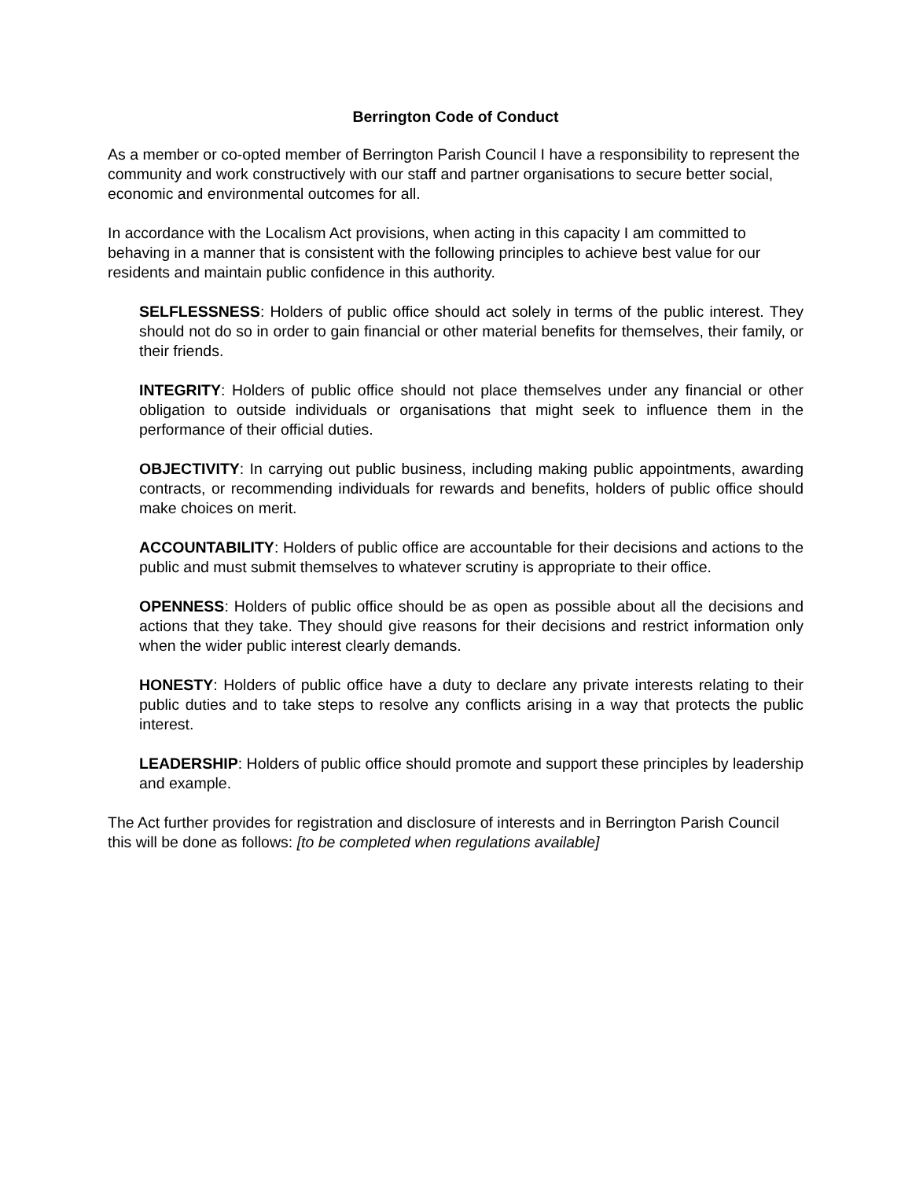Berrington Code of Conduct
As a member or co-opted member of Berrington Parish Council I have a responsibility to represent the community and work constructively with our staff and partner organisations to secure better social, economic and environmental outcomes for all.
In accordance with the Localism Act provisions, when acting in this capacity I am committed to behaving in a manner that is consistent with the following principles to achieve best value for our residents and maintain public confidence in this authority.
SELFLESSNESS: Holders of public office should act solely in terms of the public interest. They should not do so in order to gain financial or other material benefits for themselves, their family, or their friends.
INTEGRITY: Holders of public office should not place themselves under any financial or other obligation to outside individuals or organisations that might seek to influence them in the performance of their official duties.
OBJECTIVITY: In carrying out public business, including making public appointments, awarding contracts, or recommending individuals for rewards and benefits, holders of public office should make choices on merit.
ACCOUNTABILITY: Holders of public office are accountable for their decisions and actions to the public and must submit themselves to whatever scrutiny is appropriate to their office.
OPENNESS: Holders of public office should be as open as possible about all the decisions and actions that they take. They should give reasons for their decisions and restrict information only when the wider public interest clearly demands.
HONESTY: Holders of public office have a duty to declare any private interests relating to their public duties and to take steps to resolve any conflicts arising in a way that protects the public interest.
LEADERSHIP: Holders of public office should promote and support these principles by leadership and example.
The Act further provides for registration and disclosure of interests and in Berrington Parish Council this will be done as follows: [to be completed when regulations available]